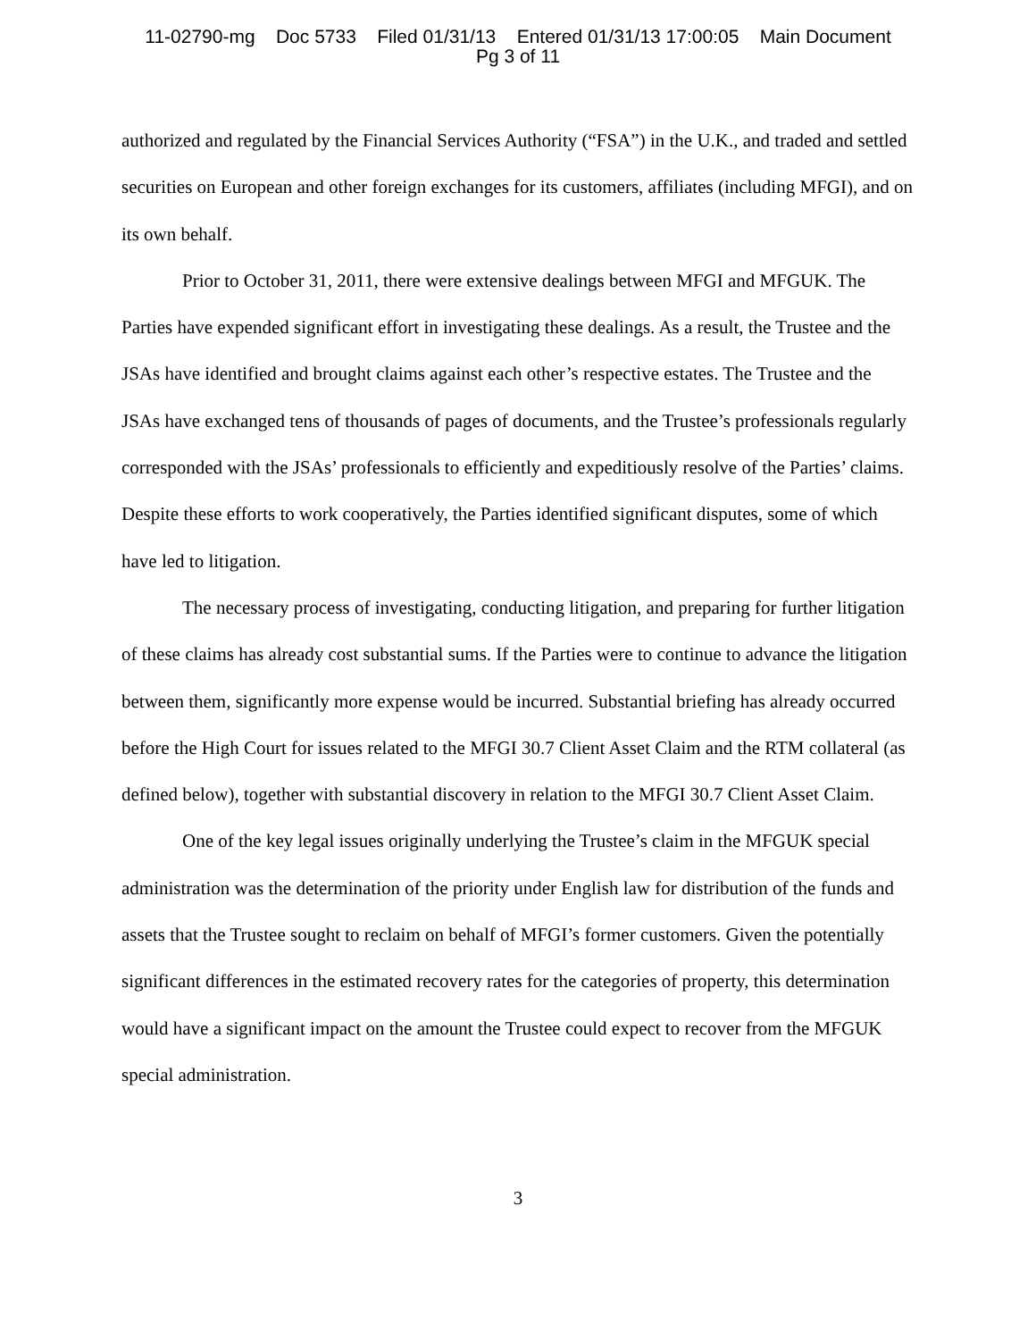11-02790-mg Doc 5733 Filed 01/31/13 Entered 01/31/13 17:00:05 Main Document
Pg 3 of 11
authorized and regulated by the Financial Services Authority (“FSA”) in the U.K., and traded and settled securities on European and other foreign exchanges for its customers, affiliates (including MFGI), and on its own behalf.
Prior to October 31, 2011, there were extensive dealings between MFGI and MFGUK. The Parties have expended significant effort in investigating these dealings. As a result, the Trustee and the JSAs have identified and brought claims against each other’s respective estates. The Trustee and the JSAs have exchanged tens of thousands of pages of documents, and the Trustee’s professionals regularly corresponded with the JSAs’ professionals to efficiently and expeditiously resolve of the Parties’ claims. Despite these efforts to work cooperatively, the Parties identified significant disputes, some of which have led to litigation.
The necessary process of investigating, conducting litigation, and preparing for further litigation of these claims has already cost substantial sums. If the Parties were to continue to advance the litigation between them, significantly more expense would be incurred. Substantial briefing has already occurred before the High Court for issues related to the MFGI 30.7 Client Asset Claim and the RTM collateral (as defined below), together with substantial discovery in relation to the MFGI 30.7 Client Asset Claim.
One of the key legal issues originally underlying the Trustee’s claim in the MFGUK special administration was the determination of the priority under English law for distribution of the funds and assets that the Trustee sought to reclaim on behalf of MFGI’s former customers. Given the potentially significant differences in the estimated recovery rates for the categories of property, this determination would have a significant impact on the amount the Trustee could expect to recover from the MFGUK special administration.
3